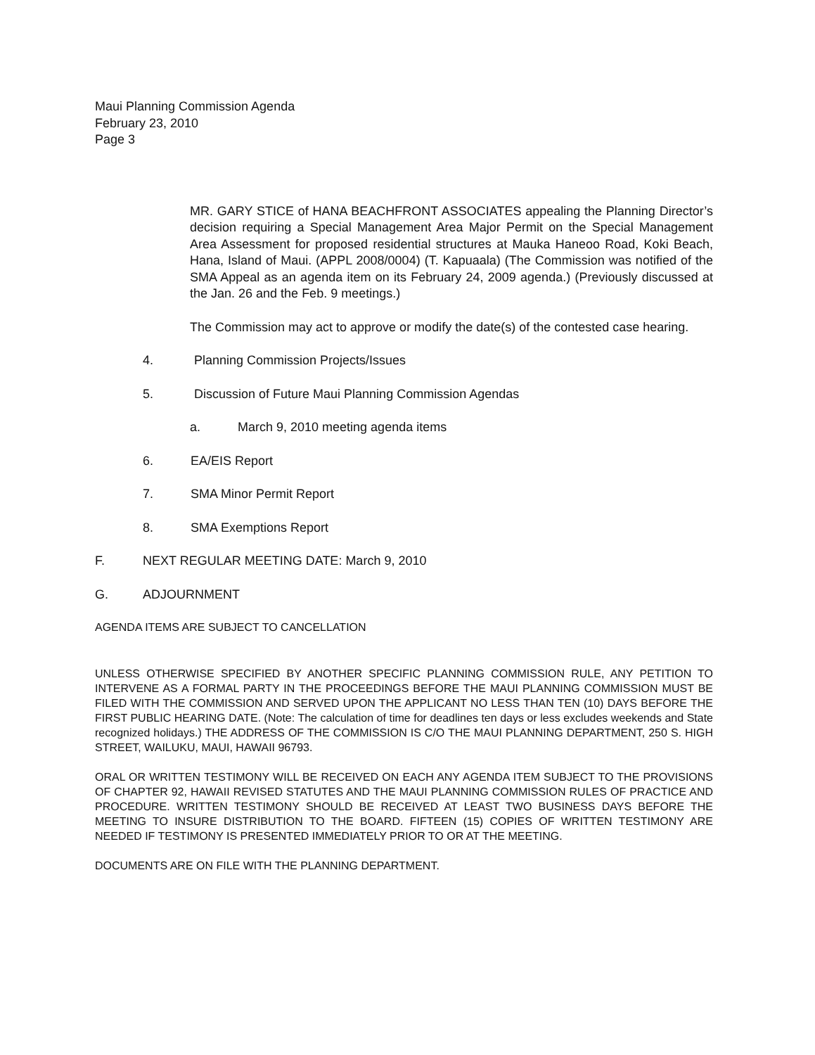Maui Planning Commission Agenda
February 23, 2010
Page 3
MR. GARY STICE of HANA BEACHFRONT ASSOCIATES appealing the Planning Director’s decision requiring a Special Management Area Major Permit on the Special Management Area Assessment for proposed residential structures at Mauka Haneoo Road, Koki Beach, Hana, Island of Maui. (APPL 2008/0004) (T. Kapuaala) (The Commission was notified of the SMA Appeal as an agenda item on its February 24, 2009 agenda.) (Previously discussed at the Jan. 26 and the Feb. 9 meetings.)
The Commission may act to approve or modify the date(s) of the contested case hearing.
4. Planning Commission Projects/Issues
5. Discussion of Future Maui Planning Commission Agendas
a. March 9, 2010 meeting agenda items
6. EA/EIS Report
7. SMA Minor Permit Report
8. SMA Exemptions Report
F. NEXT REGULAR MEETING DATE: March 9, 2010
G. ADJOURNMENT
AGENDA ITEMS ARE SUBJECT TO CANCELLATION
UNLESS OTHERWISE SPECIFIED BY ANOTHER SPECIFIC PLANNING COMMISSION RULE, ANY PETITION TO INTERVENE AS A FORMAL PARTY IN THE PROCEEDINGS BEFORE THE MAUI PLANNING COMMISSION MUST BE FILED WITH THE COMMISSION AND SERVED UPON THE APPLICANT NO LESS THAN TEN (10) DAYS BEFORE THE FIRST PUBLIC HEARING DATE. (Note: The calculation of time for deadlines ten days or less excludes weekends and State recognized holidays.) THE ADDRESS OF THE COMMISSION IS C/O THE MAUI PLANNING DEPARTMENT, 250 S. HIGH STREET, WAILUKU, MAUI, HAWAII 96793.
ORAL OR WRITTEN TESTIMONY WILL BE RECEIVED ON EACH ANY AGENDA ITEM SUBJECT TO THE PROVISIONS OF CHAPTER 92, HAWAII REVISED STATUTES AND THE MAUI PLANNING COMMISSION RULES OF PRACTICE AND PROCEDURE. WRITTEN TESTIMONY SHOULD BE RECEIVED AT LEAST TWO BUSINESS DAYS BEFORE THE MEETING TO INSURE DISTRIBUTION TO THE BOARD. FIFTEEN (15) COPIES OF WRITTEN TESTIMONY ARE NEEDED IF TESTIMONY IS PRESENTED IMMEDIATELY PRIOR TO OR AT THE MEETING.
DOCUMENTS ARE ON FILE WITH THE PLANNING DEPARTMENT.